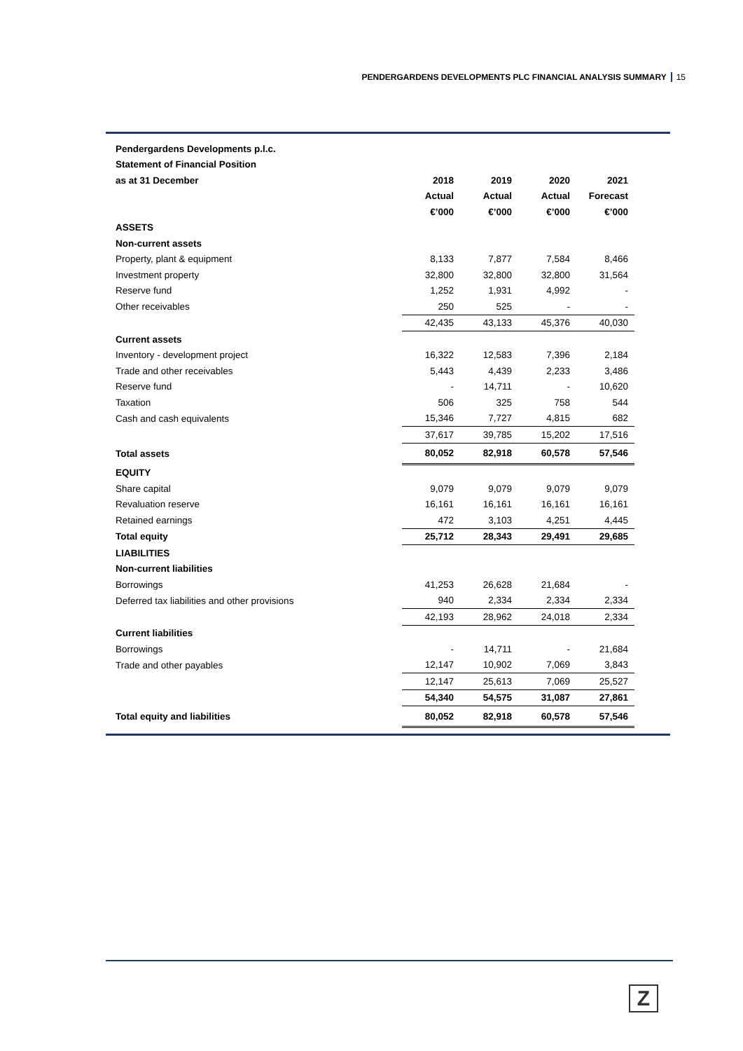PENDERGARDENS DEVELOPMENTS PLC FINANCIAL ANALYSIS SUMMARY 15
| Pendergardens Developments p.l.c. | | | | |
| Statement of Financial Position | | | | |
| as at 31 December | 2018 | 2019 | 2020 | 2021 |
| | Actual | Actual | Actual | Forecast |
| | €’000 | €’000 | €’000 | €’000 |
| ASSETS | | | | |
| Non-current assets | | | | |
| Property, plant & equipment | 8,133 | 7,877 | 7,584 | 8,466 |
| Investment property | 32,800 | 32,800 | 32,800 | 31,564 |
| Reserve fund | 1,252 | 1,931 | 4,992 | - |
| Other receivables | 250 | 525 | - | - |
| | 42,435 | 43,133 | 45,376 | 40,030 |
| Current assets | | | | |
| Inventory - development project | 16,322 | 12,583 | 7,396 | 2,184 |
| Trade and other receivables | 5,443 | 4,439 | 2,233 | 3,486 |
| Reserve fund | - | 14,711 | - | 10,620 |
| Taxation | 506 | 325 | 758 | 544 |
| Cash and cash equivalents | 15,346 | 7,727 | 4,815 | 682 |
| | 37,617 | 39,785 | 15,202 | 17,516 |
| Total assets | 80,052 | 82,918 | 60,578 | 57,546 |
| EQUITY | | | | |
| Share capital | 9,079 | 9,079 | 9,079 | 9,079 |
| Revaluation reserve | 16,161 | 16,161 | 16,161 | 16,161 |
| Retained earnings | 472 | 3,103 | 4,251 | 4,445 |
| Total equity | 25,712 | 28,343 | 29,491 | 29,685 |
| LIABILITIES | | | | |
| Non-current liabilities | | | | |
| Borrowings | 41,253 | 26,628 | 21,684 | - |
| Deferred tax liabilities and other provisions | 940 | 2,334 | 2,334 | 2,334 |
| | 42,193 | 28,962 | 24,018 | 2,334 |
| Current liabilities | | | | |
| Borrowings | - | 14,711 | - | 21,684 |
| Trade and other payables | 12,147 | 10,902 | 7,069 | 3,843 |
| | 12,147 | 25,613 | 7,069 | 25,527 |
| | 54,340 | 54,575 | 31,087 | 27,861 |
| Total equity and liabilities | 80,052 | 82,918 | 60,578 | 57,546 |
Z